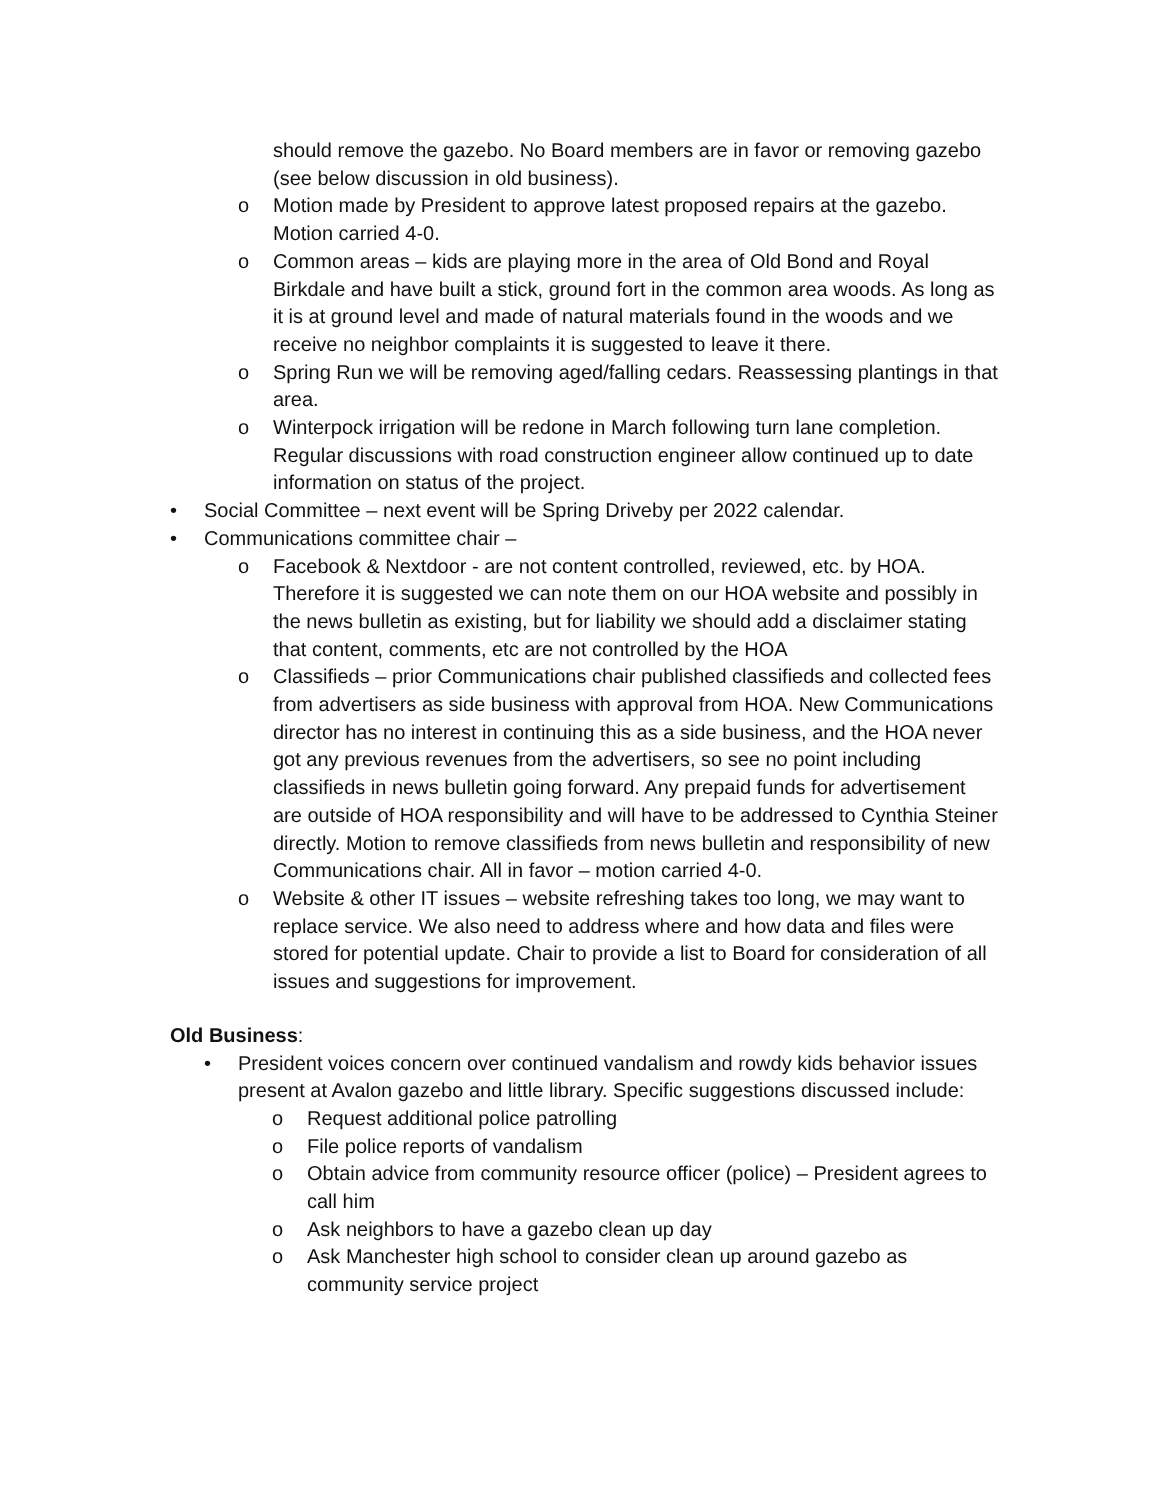should remove the gazebo. No Board members are in favor or removing gazebo (see below discussion in old business).
o Motion made by President to approve latest proposed repairs at the gazebo. Motion carried 4-0.
o Common areas – kids are playing more in the area of Old Bond and Royal Birkdale and have built a stick, ground fort in the common area woods. As long as it is at ground level and made of natural materials found in the woods and we receive no neighbor complaints it is suggested to leave it there.
o Spring Run we will be removing aged/falling cedars. Reassessing plantings in that area.
o Winterpock irrigation will be redone in March following turn lane completion. Regular discussions with road construction engineer allow continued up to date information on status of the project.
• Social Committee – next event will be Spring Driveby per 2022 calendar.
• Communications committee chair –
o Facebook & Nextdoor - are not content controlled, reviewed, etc. by HOA. Therefore it is suggested we can note them on our HOA website and possibly in the news bulletin as existing, but for liability we should add a disclaimer stating that content, comments, etc are not controlled by the HOA
o Classifieds – prior Communications chair published classifieds and collected fees from advertisers as side business with approval from HOA. New Communications director has no interest in continuing this as a side business, and the HOA never got any previous revenues from the advertisers, so see no point including classifieds in news bulletin going forward. Any prepaid funds for advertisement are outside of HOA responsibility and will have to be addressed to Cynthia Steiner directly. Motion to remove classifieds from news bulletin and responsibility of new Communications chair. All in favor – motion carried 4-0.
o Website & other IT issues – website refreshing takes too long, we may want to replace service. We also need to address where and how data and files were stored for potential update. Chair to provide a list to Board for consideration of all issues and suggestions for improvement.
Old Business:
• President voices concern over continued vandalism and rowdy kids behavior issues present at Avalon gazebo and little library. Specific suggestions discussed include:
o Request additional police patrolling
o File police reports of vandalism
o Obtain advice from community resource officer (police) – President agrees to call him
o Ask neighbors to have a gazebo clean up day
o Ask Manchester high school to consider clean up around gazebo as community service project